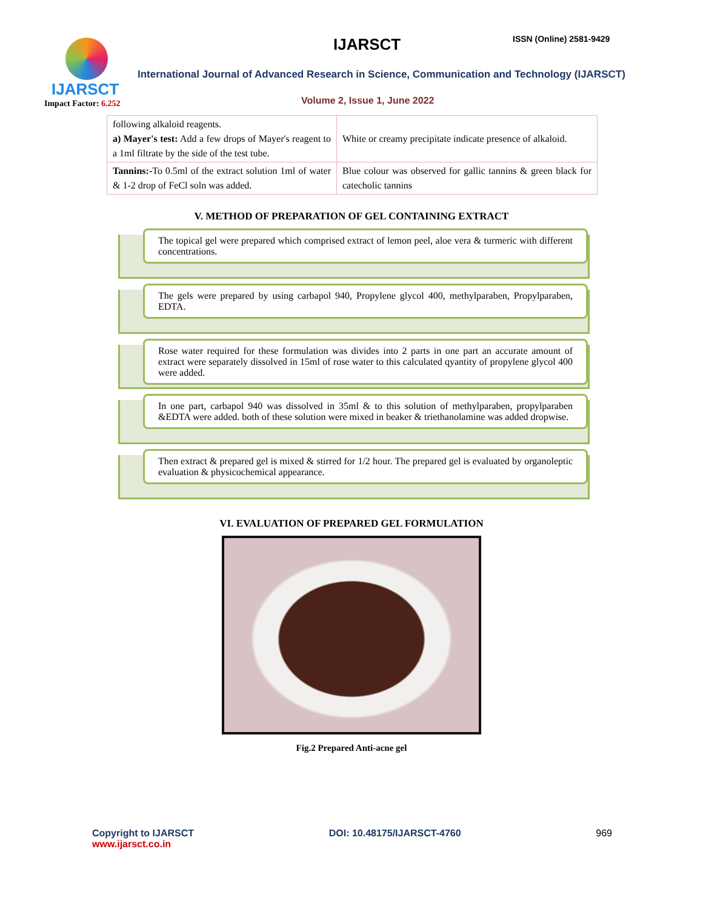IJARSCT
Impact Factor: 6.252
IJARSCT ISSN (Online) 2581-9429
International Journal of Advanced Research in Science, Communication and Technology (IJARSCT)
Volume 2, Issue 1, June 2022
| following alkaloid reagents. a) Mayer's test: Add a few drops of Mayer's reagent to a 1ml filtrate by the side of the test tube. | White or creamy precipitate indicate presence of alkaloid. |
| Tannins:- To 0.5ml of the extract solution 1ml of water & 1-2 drop of FeCl soln was added. | Blue colour was observed for gallic tannins & green black for catecholic tannins |
V. METHOD OF PREPARATION OF GEL CONTAINING EXTRACT
The topical gel were prepared which comprised extract of lemon peel, aloe vera & turmeric with different concentrations.
The gels were prepared by using carbapol 940, Propylene glycol 400, methylparaben, Propylparaben, EDTA.
Rose water required for these formulation was divides into 2 parts in one part an accurate amount of extract were separately dissolved in 15ml of rose water to this calculated qyantity of propylene glycol 400 were added.
In one part, carbapol 940 was dissolved in 35ml & to this solution of methylparaben, propylparaben &EDTA were added. both of these solution were mixed in beaker & triethanolamine was added dropwise.
Then extract & prepared gel is mixed & stirred for 1/2 hour. The prepared gel is evaluated by organoleptic evaluation & physicochemical appearance.
VI. EVALUATION OF PREPARED GEL FORMULATION
Fig.2 Prepared Anti-acne gel
Copyright to IJARSCT
www.ijarsct.co.in
DOI: 10.48175/IJARSCT-4760 969